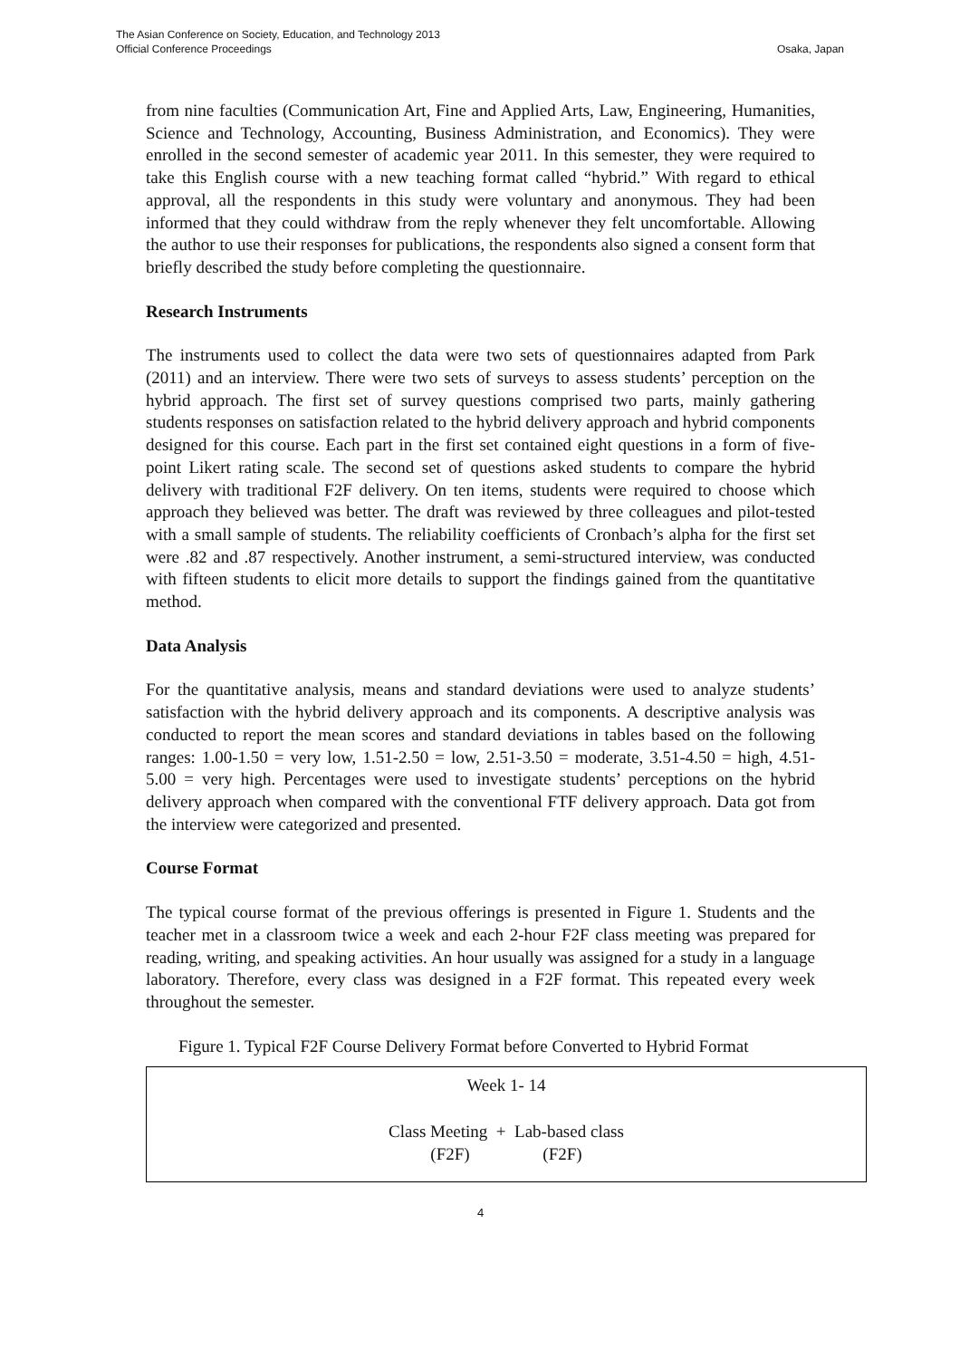The Asian Conference on Society, Education, and Technology 2013
Official Conference Proceedings Osaka, Japan
from nine faculties (Communication Art, Fine and Applied Arts, Law, Engineering, Humanities, Science and Technology, Accounting, Business Administration, and Economics). They were enrolled in the second semester of academic year 2011. In this semester, they were required to take this English course with a new teaching format called “hybrid.” With regard to ethical approval, all the respondents in this study were voluntary and anonymous. They had been informed that they could withdraw from the reply whenever they felt uncomfortable. Allowing the author to use their responses for publications, the respondents also signed a consent form that briefly described the study before completing the questionnaire.
Research Instruments
The instruments used to collect the data were two sets of questionnaires adapted from Park (2011) and an interview. There were two sets of surveys to assess students’ perception on the hybrid approach. The first set of survey questions comprised two parts, mainly gathering students responses on satisfaction related to the hybrid delivery approach and hybrid components designed for this course. Each part in the first set contained eight questions in a form of five-point Likert rating scale. The second set of questions asked students to compare the hybrid delivery with traditional F2F delivery. On ten items, students were required to choose which approach they believed was better. The draft was reviewed by three colleagues and pilot-tested with a small sample of students. The reliability coefficients of Cronbach’s alpha for the first set were .82 and .87 respectively. Another instrument, a semi-structured interview, was conducted with fifteen students to elicit more details to support the findings gained from the quantitative method.
Data Analysis
For the quantitative analysis, means and standard deviations were used to analyze students’ satisfaction with the hybrid delivery approach and its components. A descriptive analysis was conducted to report the mean scores and standard deviations in tables based on the following ranges: 1.00-1.50 = very low, 1.51-2.50 = low, 2.51-3.50 = moderate, 3.51-4.50 = high, 4.51-5.00 = very high. Percentages were used to investigate students’ perceptions on the hybrid delivery approach when compared with the conventional FTF delivery approach. Data got from the interview were categorized and presented.
Course Format
The typical course format of the previous offerings is presented in Figure 1. Students and the teacher met in a classroom twice a week and each 2-hour F2F class meeting was prepared for reading, writing, and speaking activities. An hour usually was assigned for a study in a language laboratory. Therefore, every class was designed in a F2F format. This repeated every week throughout the semester.
Figure 1. Typical F2F Course Delivery Format before Converted to Hybrid Format
Week 1- 14
Class Meeting + Lab-based class
(F2F) (F2F)
4